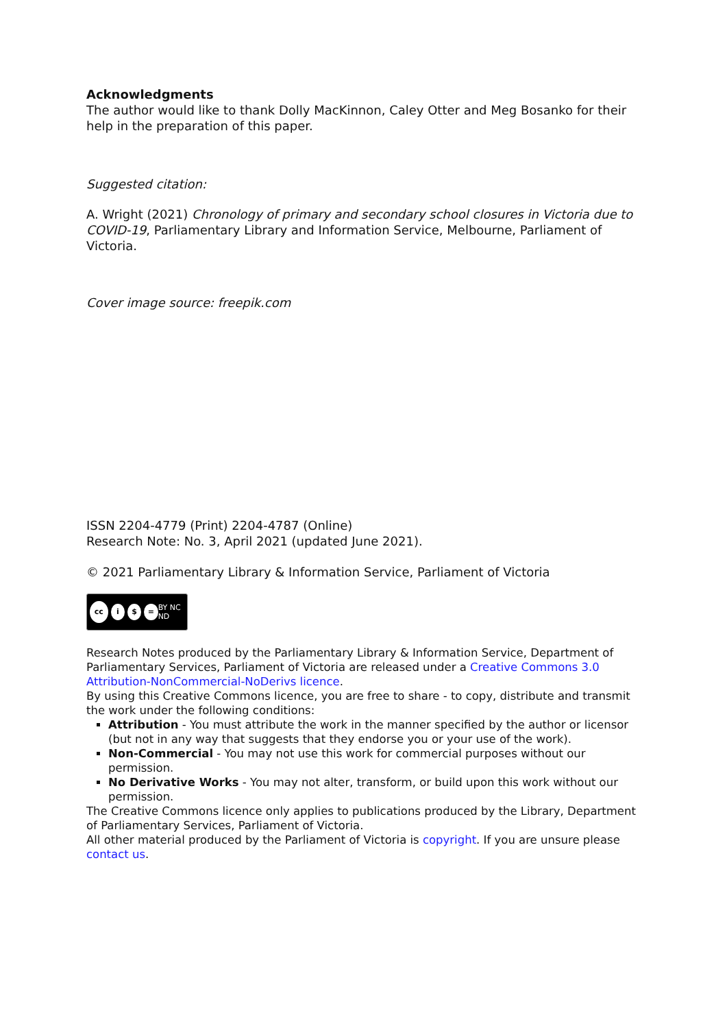Acknowledgments
The author would like to thank Dolly MacKinnon, Caley Otter and Meg Bosanko for their help in the preparation of this paper.
Suggested citation:
A. Wright (2021) Chronology of primary and secondary school closures in Victoria due to COVID-19, Parliamentary Library and Information Service, Melbourne, Parliament of Victoria.
Cover image source: freepik.com
ISSN 2204-4779 (Print) 2204-4787 (Online)
Research Note: No. 3, April 2021 (updated June 2021).
© 2021 Parliamentary Library & Information Service, Parliament of Victoria
cc i $ = BY NC ND
Research Notes produced by the Parliamentary Library & Information Service, Department of Parliamentary Services, Parliament of Victoria are released under a Creative Commons 3.0 Attribution-NonCommercial-NoDerivs licence.
By using this Creative Commons licence, you are free to share - to copy, distribute and transmit the work under the following conditions:
Attribution - You must attribute the work in the manner specified by the author or licensor (but not in any way that suggests that they endorse you or your use of the work).
Non-Commercial - You may not use this work for commercial purposes without our permission.
No Derivative Works - You may not alter, transform, or build upon this work without our permission.
The Creative Commons licence only applies to publications produced by the Library, Department of Parliamentary Services, Parliament of Victoria.
All other material produced by the Parliament of Victoria is copyright. If you are unsure please contact us.